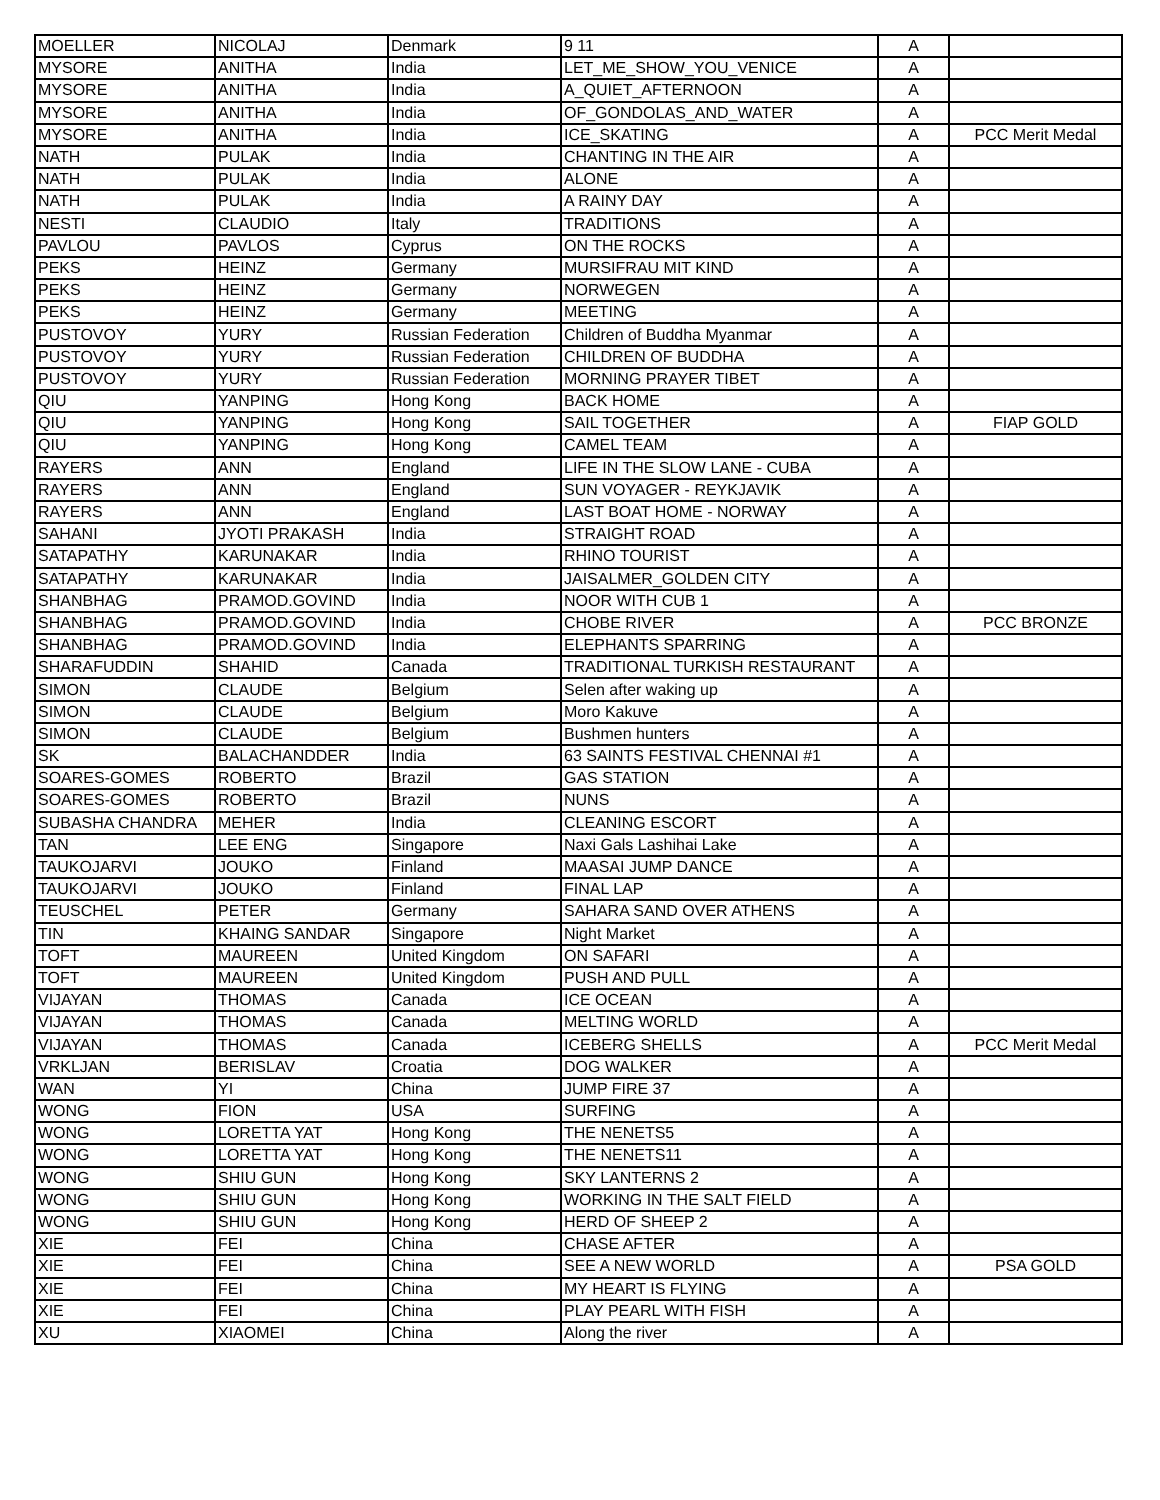| MOELLER | NICOLAJ | Denmark | 9 11 | A | |
| MYSORE | ANITHA | India | LET_ME_SHOW_YOU_VENICE | A | |
| MYSORE | ANITHA | India | A_QUIET_AFTERNOON | A | |
| MYSORE | ANITHA | India | OF_GONDOLAS_AND_WATER | A | |
| MYSORE | ANITHA | India | ICE_SKATING | A | PCC Merit Medal |
| NATH | PULAK | India | CHANTING IN THE AIR | A | |
| NATH | PULAK | India | ALONE | A | |
| NATH | PULAK | India | A RAINY DAY | A | |
| NESTI | CLAUDIO | Italy | TRADITIONS | A | |
| PAVLOU | PAVLOS | Cyprus | ON THE ROCKS | A | |
| PEKS | HEINZ | Germany | MURSIFRAU MIT KIND | A | |
| PEKS | HEINZ | Germany | NORWEGEN | A | |
| PEKS | HEINZ | Germany | MEETING | A | |
| PUSTOVOY | YURY | Russian Federation | Children of Buddha Myanmar | A | |
| PUSTOVOY | YURY | Russian Federation | CHILDREN OF BUDDHA | A | |
| PUSTOVOY | YURY | Russian Federation | MORNING PRAYER TIBET | A | |
| QIU | YANPING | Hong Kong | BACK HOME | A | |
| QIU | YANPING | Hong Kong | SAIL TOGETHER | A | FIAP GOLD |
| QIU | YANPING | Hong Kong | CAMEL TEAM | A | |
| RAYERS | ANN | England | LIFE IN THE SLOW LANE - CUBA | A | |
| RAYERS | ANN | England | SUN VOYAGER - REYKJAVIK | A | |
| RAYERS | ANN | England | LAST BOAT HOME - NORWAY | A | |
| SAHANI | JYOTI PRAKASH | India | STRAIGHT ROAD | A | |
| SATAPATHY | KARUNAKAR | India | RHINO TOURIST | A | |
| SATAPATHY | KARUNAKAR | India | JAISALMER_GOLDEN CITY | A | |
| SHANBHAG | PRAMOD.GOVIND | India | NOOR WITH CUB 1 | A | |
| SHANBHAG | PRAMOD.GOVIND | India | CHOBE RIVER | A | PCC BRONZE |
| SHANBHAG | PRAMOD.GOVIND | India | ELEPHANTS SPARRING | A | |
| SHARAFUDDIN | SHAHID | Canada | TRADITIONAL TURKISH RESTAURANT | A | |
| SIMON | CLAUDE | Belgium | Selen after waking up | A | |
| SIMON | CLAUDE | Belgium | Moro Kakuve | A | |
| SIMON | CLAUDE | Belgium | Bushmen hunters | A | |
| SK | BALACHANDDER | India | 63 SAINTS FESTIVAL CHENNAI #1 | A | |
| SOARES-GOMES | ROBERTO | Brazil | GAS STATION | A | |
| SOARES-GOMES | ROBERTO | Brazil | NUNS | A | |
| SUBASHA CHANDRA | MEHER | India | CLEANING ESCORT | A | |
| TAN | LEE ENG | Singapore | Naxi Gals Lashihai Lake | A | |
| TAUKOJARVI | JOUKO | Finland | MAASAI JUMP DANCE | A | |
| TAUKOJARVI | JOUKO | Finland | FINAL LAP | A | |
| TEUSCHEL | PETER | Germany | SAHARA SAND OVER ATHENS | A | |
| TIN | KHAING SANDAR | Singapore | Night Market | A | |
| TOFT | MAUREEN | United Kingdom | ON SAFARI | A | |
| TOFT | MAUREEN | United Kingdom | PUSH AND PULL | A | |
| VIJAYAN | THOMAS | Canada | ICE OCEAN | A | |
| VIJAYAN | THOMAS | Canada | MELTING WORLD | A | |
| VIJAYAN | THOMAS | Canada | ICEBERG SHELLS | A | PCC Merit Medal |
| VRKLJAN | BERISLAV | Croatia | DOG WALKER | A | |
| WAN | YI | China | JUMP FIRE 37 | A | |
| WONG | FION | USA | SURFING | A | |
| WONG | LORETTA YAT | Hong Kong | THE NENETS5 | A | |
| WONG | LORETTA YAT | Hong Kong | THE NENETS11 | A | |
| WONG | SHIU GUN | Hong Kong | SKY LANTERNS 2 | A | |
| WONG | SHIU GUN | Hong Kong | WORKING IN THE SALT FIELD | A | |
| WONG | SHIU GUN | Hong Kong | HERD OF SHEEP 2 | A | |
| XIE | FEI | China | CHASE AFTER | A | |
| XIE | FEI | China | SEE A NEW WORLD | A | PSA GOLD |
| XIE | FEI | China | MY HEART IS FLYING | A | |
| XIE | FEI | China | PLAY PEARL WITH FISH | A | |
| XU | XIAOMEI | China | Along the river | A | |